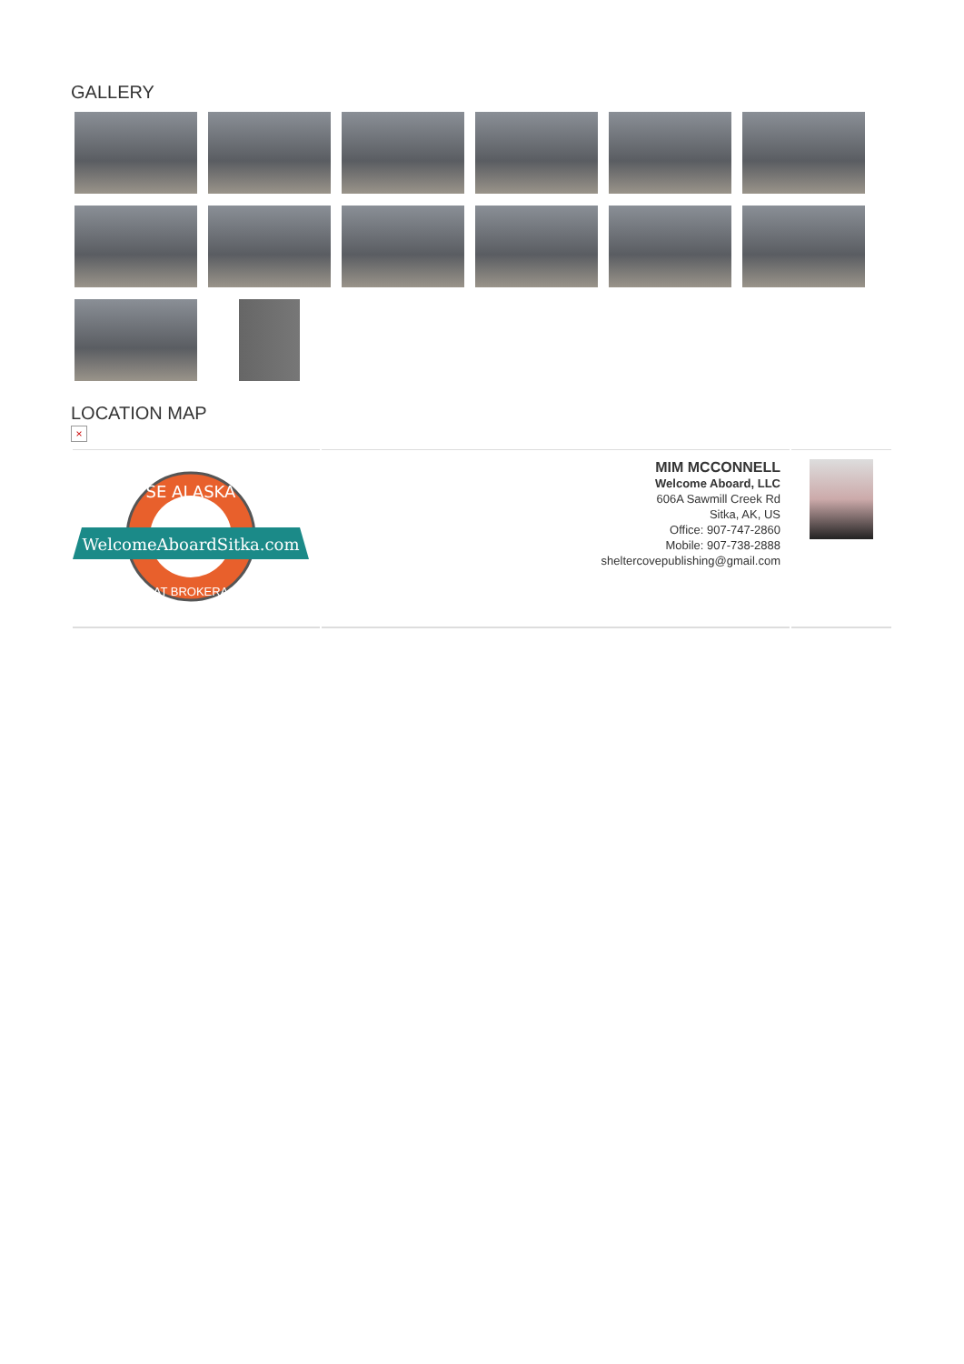GALLERY
LOCATION MAP
×
| SE ALASKA WelcomeAboardSitka.com BOAT BROKERAGE | MIM MCCONNELL Welcome Aboard, LLC 606A Sawmill Creek Rd Sitka, AK, US Office: 907-747-2860 Mobile: 907-738-2888 sheltercovepublishing@gmail.com | |